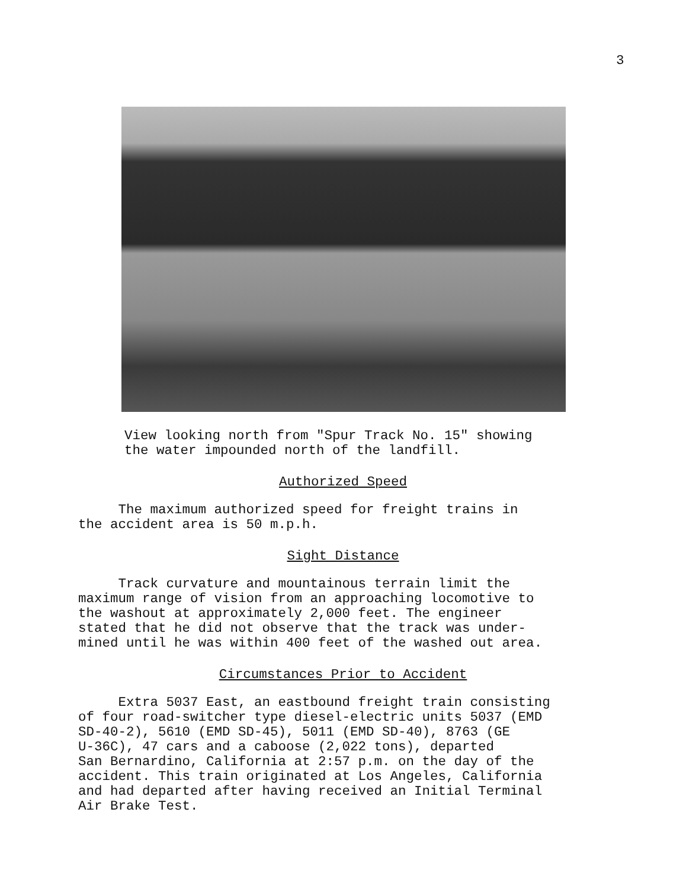3
View looking north from "Spur Track No. 15" showing
the water impounded north of the landfill.
Authorized Speed
The maximum authorized speed for freight trains in
the accident area is 50 m.p.h.
Sight Distance
Track curvature and mountainous terrain limit the
maximum range of vision from an approaching locomotive to
the washout at approximately 2,000 feet. The engineer
stated that he did not observe that the track was under-
mined until he was within 400 feet of the washed out area.
Circumstances Prior to Accident
Extra 5037 East, an eastbound freight train consisting
of four road-switcher type diesel-electric units 5037 (EMD
SD-40-2), 5610 (EMD SD-45), 5011 (EMD SD-40), 8763 (GE
U-36C), 47 cars and a caboose (2,022 tons), departed
San Bernardino, California at 2:57 p.m. on the day of the
accident. This train originated at Los Angeles, California
and had departed after having received an Initial Terminal
Air Brake Test.